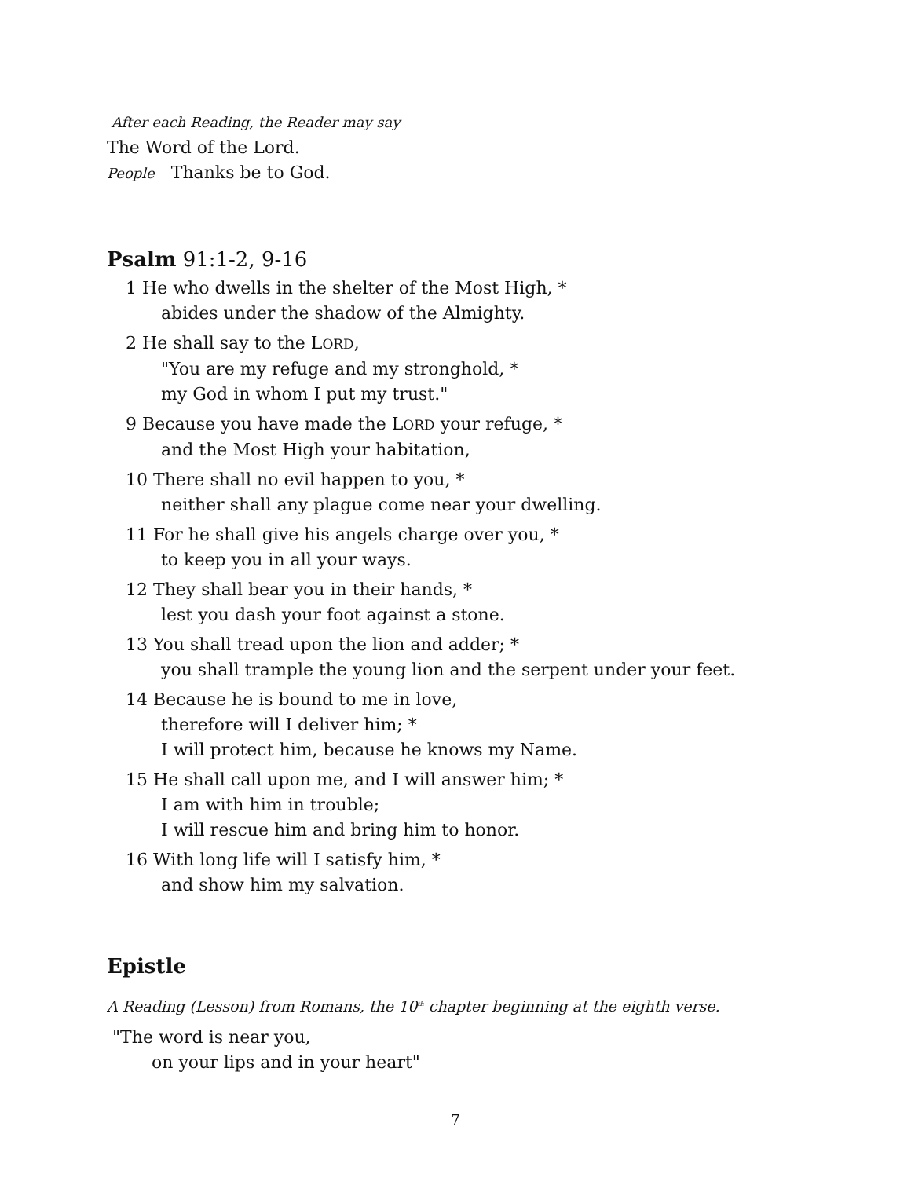After each Reading, the Reader may say
The Word of the Lord.
People Thanks be to God.
Psalm 91:1-2, 9-16
1 He who dwells in the shelter of the Most High, *
abides under the shadow of the Almighty.
2 He shall say to the LORD,
"You are my refuge and my stronghold, *
my God in whom I put my trust."
9 Because you have made the LORD your refuge, *
and the Most High your habitation,
10 There shall no evil happen to you, *
neither shall any plague come near your dwelling.
11 For he shall give his angels charge over you, *
to keep you in all your ways.
12 They shall bear you in their hands, *
lest you dash your foot against a stone.
13 You shall tread upon the lion and adder; *
you shall trample the young lion and the serpent under your feet.
14 Because he is bound to me in love,
therefore will I deliver him; *
I will protect him, because he knows my Name.
15 He shall call upon me, and I will answer him; *
I am with him in trouble;
I will rescue him and bring him to honor.
16 With long life will I satisfy him, *
and show him my salvation.
Epistle
A Reading (Lesson) from Romans, the 10<sup>th</sup> chapter beginning at the eighth verse.
"The word is near you,
on your lips and in your heart"
7